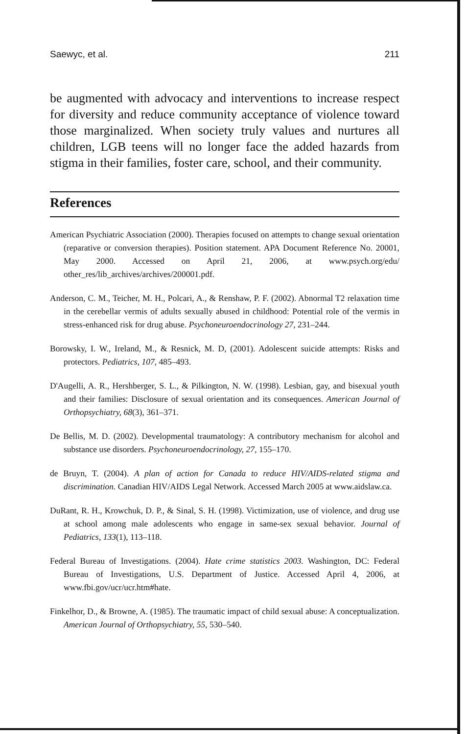Saewyc, et al. 211
be augmented with advocacy and interventions to increase respect for diversity and reduce community acceptance of violence toward those marginalized. When society truly values and nurtures all children, LGB teens will no longer face the added hazards from stigma in their families, foster care, school, and their community.
References
American Psychiatric Association (2000). Therapies focused on attempts to change sexual orientation (reparative or conversion therapies). Position statement. APA Document Reference No. 20001, May 2000. Accessed on April 21, 2006, at www.psych.org/edu/ other_res/lib_archives/archives/200001.pdf.
Anderson, C. M., Teicher, M. H., Polcari, A., & Renshaw, P. F. (2002). Abnormal T2 relaxation time in the cerebellar vermis of adults sexually abused in childhood: Potential role of the vermis in stress-enhanced risk for drug abuse. Psychoneuroendocrinology 27, 231–244.
Borowsky, I. W., Ireland, M., & Resnick, M. D, (2001). Adolescent suicide attempts: Risks and protectors. Pediatrics, 107, 485–493.
D'Augelli, A. R., Hershberger, S. L., & Pilkington, N. W. (1998). Lesbian, gay, and bisexual youth and their families: Disclosure of sexual orientation and its consequences. American Journal of Orthopsychiatry, 68(3), 361–371.
De Bellis, M. D. (2002). Developmental traumatology: A contributory mechanism for alcohol and substance use disorders. Psychoneuroendocrinology, 27, 155–170.
de Bruyn, T. (2004). A plan of action for Canada to reduce HIV/AIDS-related stigma and discrimination. Canadian HIV/AIDS Legal Network. Accessed March 2005 at www.aidslaw.ca.
DuRant, R. H., Krowchuk, D. P., & Sinal, S. H. (1998). Victimization, use of violence, and drug use at school among male adolescents who engage in same-sex sexual behavior. Journal of Pediatrics, 133(1), 113–118.
Federal Bureau of Investigations. (2004). Hate crime statistics 2003. Washington, DC: Federal Bureau of Investigations, U.S. Department of Justice. Accessed April 4, 2006, at www.fbi.gov/ucr/ucr.htm#hate.
Finkelhor, D., & Browne, A. (1985). The traumatic impact of child sexual abuse: A conceptualization. American Journal of Orthopsychiatry, 55, 530–540.